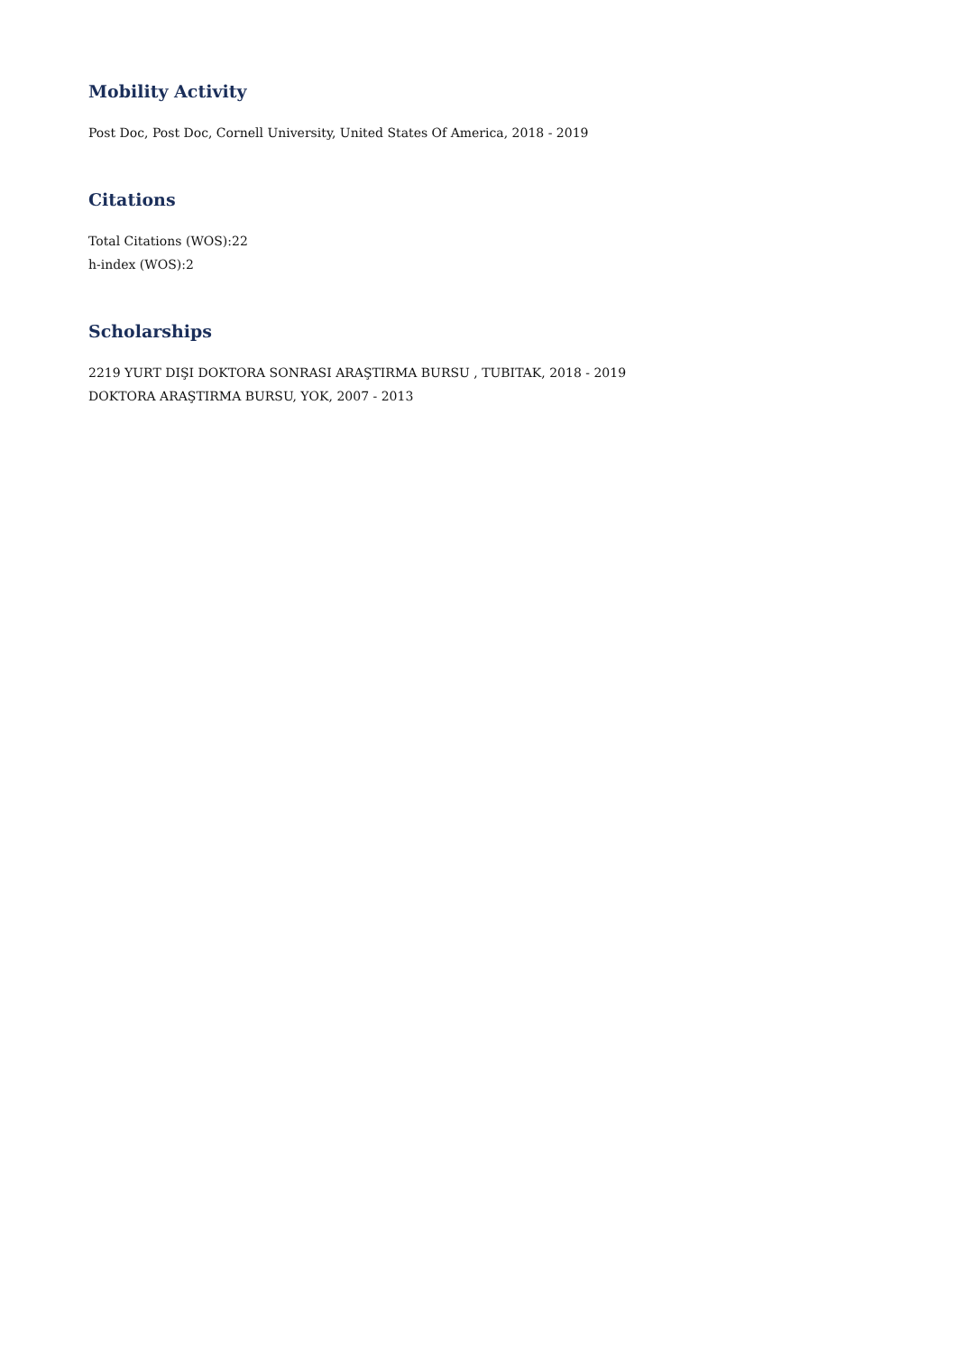Mobility Activity
Post Doc, Post Doc, Cornell University, United States Of America, 2018 - 2019
Citations
Total Citations (WOS):22
h-index (WOS):2
Scholarships
2219 YURT DIŞI DOKTORA SONRASI ARAŞTIRMA BURSU , TUBITAK, 2018 - 2019
DOKTORA ARAŞTIRMA BURSU, YOK, 2007 - 2013